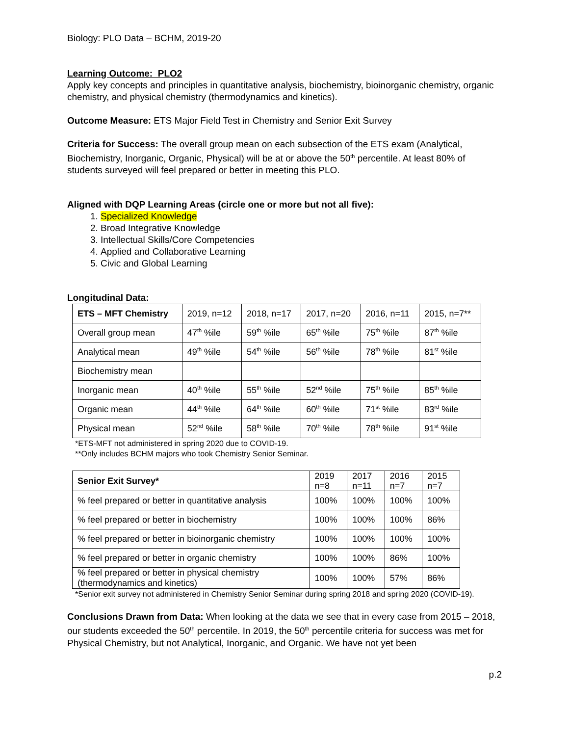Biology: PLO Data – BCHM, 2019-20
Learning Outcome: PLO2
Apply key concepts and principles in quantitative analysis, biochemistry, bioinorganic chemistry, organic chemistry, and physical chemistry (thermodynamics and kinetics).
Outcome Measure: ETS Major Field Test in Chemistry and Senior Exit Survey
Criteria for Success: The overall group mean on each subsection of the ETS exam (Analytical, Biochemistry, Inorganic, Organic, Physical) will be at or above the 50<sup>th</sup> percentile. At least 80% of students surveyed will feel prepared or better in meeting this PLO.
Aligned with DQP Learning Areas (circle one or more but not all five):
1. Specialized Knowledge
2. Broad Integrative Knowledge
3. Intellectual Skills/Core Competencies
4. Applied and Collaborative Learning
5. Civic and Global Learning
Longitudinal Data:
| ETS – MFT Chemistry | 2019, n=12 | 2018, n=17 | 2017, n=20 | 2016, n=11 | 2015, n=7** |
| Overall group mean | 47<sup>th</sup> %ile | 59<sup>th</sup> %ile | 65<sup>th</sup> %ile | 75<sup>th</sup> %ile | 87<sup>th</sup> %ile |
| Analytical mean | 49<sup>th</sup> %ile | 54<sup>th</sup> %ile | 56<sup>th</sup> %ile | 78<sup>th</sup> %ile | 81<sup>st</sup> %ile |
| Biochemistry mean | | | | | |
| Inorganic mean | 40<sup>th</sup> %ile | 55<sup>th</sup> %ile | 52<sup>nd</sup> %ile | 75<sup>th</sup> %ile | 85<sup>th</sup> %ile |
| Organic mean | 44<sup>th</sup> %ile | 64<sup>th</sup> %ile | 60<sup>th</sup> %ile | 71<sup>st</sup> %ile | 83<sup>rd</sup> %ile |
| Physical mean | 52<sup>nd</sup> %ile | 58<sup>th</sup> %ile | 70<sup>th</sup> %ile | 78<sup>th</sup> %ile | 91<sup>st</sup> %ile |
*ETS-MFT not administered in spring 2020 due to COVID-19.
**Only includes BCHM majors who took Chemistry Senior Seminar.
| Senior Exit Survey* | 2019 n=8 | 2017 n=11 | 2016 n=7 | 2015 n=7 |
| % feel prepared or better in quantitative analysis | 100% | 100% | 100% | 100% |
| % feel prepared or better in biochemistry | 100% | 100% | 100% | 86% |
| % feel prepared or better in bioinorganic chemistry | 100% | 100% | 100% | 100% |
| % feel prepared or better in organic chemistry | 100% | 100% | 86% | 100% |
| % feel prepared or better in physical chemistry (thermodynamics and kinetics) | 100% | 100% | 57% | 86% |
*Senior exit survey not administered in Chemistry Senior Seminar during spring 2018 and spring 2020 (COVID-19).
Conclusions Drawn from Data: When looking at the data we see that in every case from 2015 – 2018, our students exceeded the 50<sup>th</sup> percentile. In 2019, the 50<sup>th</sup> percentile criteria for success was met for Physical Chemistry, but not Analytical, Inorganic, and Organic. We have not yet been
p.2